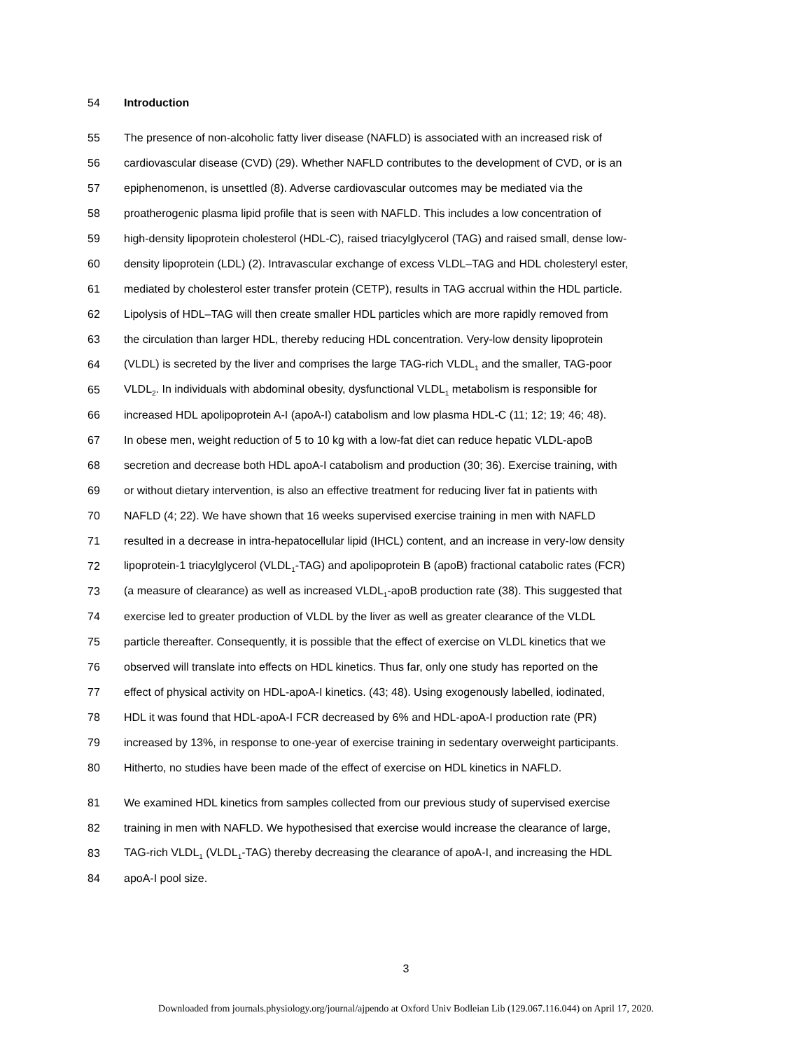54 Introduction
55 The presence of non-alcoholic fatty liver disease (NAFLD) is associated with an increased risk of
56 cardiovascular disease (CVD) (29). Whether NAFLD contributes to the development of CVD, or is an
57 epiphenomenon, is unsettled (8). Adverse cardiovascular outcomes may be mediated via the
58 proatherogenic plasma lipid profile that is seen with NAFLD. This includes a low concentration of
59 high-density lipoprotein cholesterol (HDL-C), raised triacylglycerol (TAG) and raised small, dense low-
60 density lipoprotein (LDL) (2). Intravascular exchange of excess VLDL–TAG and HDL cholesteryl ester,
61 mediated by cholesterol ester transfer protein (CETP), results in TAG accrual within the HDL particle.
62 Lipolysis of HDL–TAG will then create smaller HDL particles which are more rapidly removed from
63 the circulation than larger HDL, thereby reducing HDL concentration. Very-low density lipoprotein
64 (VLDL) is secreted by the liver and comprises the large TAG-rich VLDL<sub>1</sub> and the smaller, TAG-poor
65 VLDL<sub>2</sub>. In individuals with abdominal obesity, dysfunctional VLDL<sub>1</sub> metabolism is responsible for
66 increased HDL apolipoprotein A-I (apoA-I) catabolism and low plasma HDL-C (11; 12; 19; 46; 48).
67 In obese men, weight reduction of 5 to 10 kg with a low-fat diet can reduce hepatic VLDL-apoB
68 secretion and decrease both HDL apoA-I catabolism and production (30; 36). Exercise training, with
69 or without dietary intervention, is also an effective treatment for reducing liver fat in patients with
70 NAFLD (4; 22). We have shown that 16 weeks supervised exercise training in men with NAFLD
71 resulted in a decrease in intra-hepatocellular lipid (IHCL) content, and an increase in very-low density
72 lipoprotein-1 triacylglycerol (VLDL<sub>1</sub>-TAG) and apolipoprotein B (apoB) fractional catabolic rates (FCR)
73 (a measure of clearance) as well as increased VLDL<sub>1</sub>-apoB production rate (38). This suggested that
74 exercise led to greater production of VLDL by the liver as well as greater clearance of the VLDL
75 particle thereafter. Consequently, it is possible that the effect of exercise on VLDL kinetics that we
76 observed will translate into effects on HDL kinetics. Thus far, only one study has reported on the
77 effect of physical activity on HDL-apoA-I kinetics. (43; 48). Using exogenously labelled, iodinated,
78 HDL it was found that HDL-apoA-I FCR decreased by 6% and HDL-apoA-I production rate (PR)
79 increased by 13%, in response to one-year of exercise training in sedentary overweight participants.
80 Hitherto, no studies have been made of the effect of exercise on HDL kinetics in NAFLD.
81 We examined HDL kinetics from samples collected from our previous study of supervised exercise
82 training in men with NAFLD. We hypothesised that exercise would increase the clearance of large,
83 TAG-rich VLDL<sub>1</sub> (VLDL<sub>1</sub>-TAG) thereby decreasing the clearance of apoA-I, and increasing the HDL
84 apoA-I pool size.
3
Downloaded from journals.physiology.org/journal/ajpendo at Oxford Univ Bodleian Lib (129.067.116.044) on April 17, 2020.